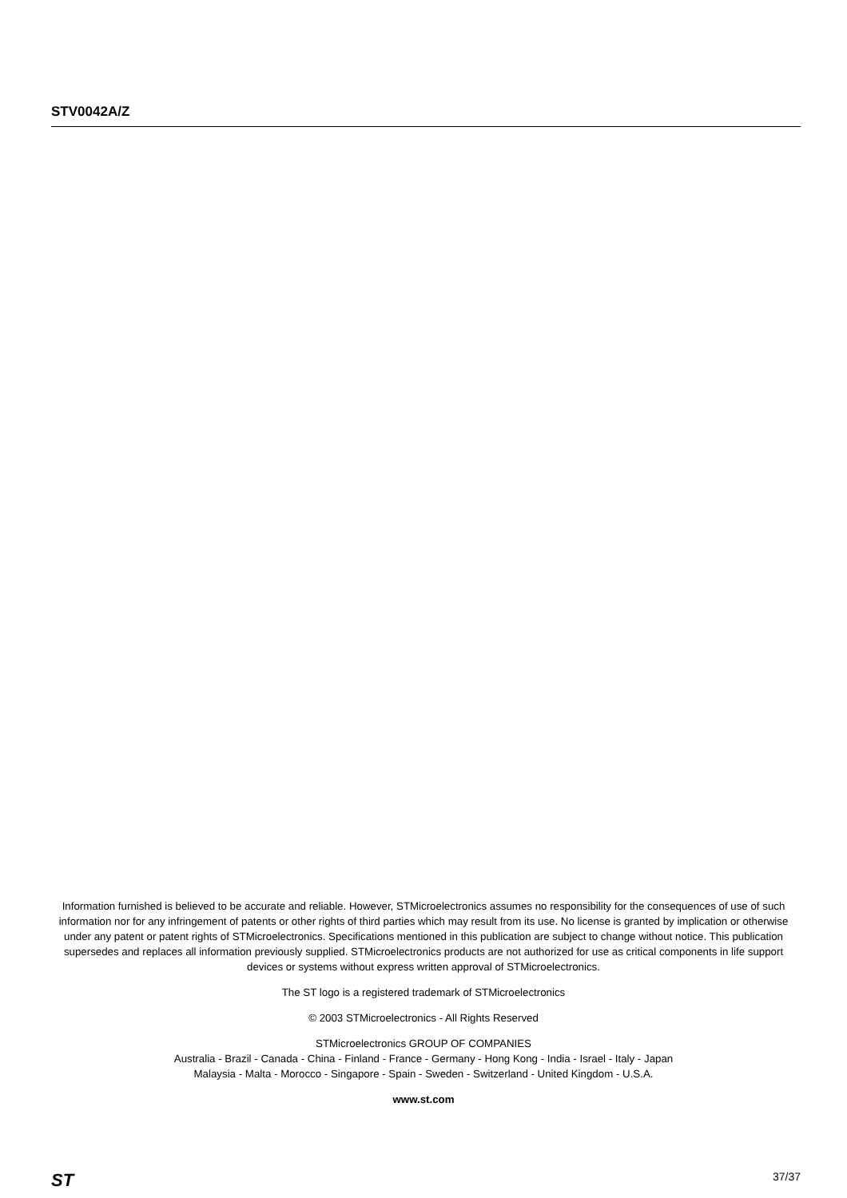STV0042A/Z
Information furnished is believed to be accurate and reliable. However, STMicroelectronics assumes no responsibility for the consequences of use of such information nor for any infringement of patents or other rights of third parties which may result from its use. No license is granted by implication or otherwise under any patent or patent rights of STMicroelectronics. Specifications mentioned in this publication are subject to change without notice. This publication supersedes and replaces all information previously supplied. STMicroelectronics products are not authorized for use as critical components in life support devices or systems without express written approval of STMicroelectronics.
The ST logo is a registered trademark of STMicroelectronics
© 2003 STMicroelectronics - All Rights Reserved
STMicroelectronics GROUP OF COMPANIES
Australia - Brazil - Canada - China - Finland - France - Germany - Hong Kong - India - Israel - Italy - Japan
Malaysia - Malta - Morocco - Singapore - Spain - Sweden - Switzerland - United Kingdom - U.S.A.
www.st.com
ST 37/37